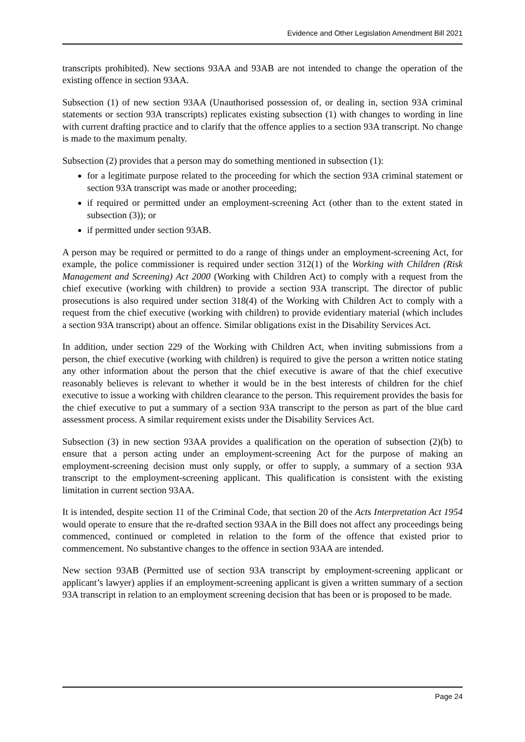Evidence and Other Legislation Amendment Bill 2021
transcripts prohibited). New sections 93AA and 93AB are not intended to change the operation of the existing offence in section 93AA.
Subsection (1) of new section 93AA (Unauthorised possession of, or dealing in, section 93A criminal statements or section 93A transcripts) replicates existing subsection (1) with changes to wording in line with current drafting practice and to clarify that the offence applies to a section 93A transcript. No change is made to the maximum penalty.
Subsection (2) provides that a person may do something mentioned in subsection (1):
for a legitimate purpose related to the proceeding for which the section 93A criminal statement or section 93A transcript was made or another proceeding;
if required or permitted under an employment-screening Act (other than to the extent stated in subsection (3)); or
if permitted under section 93AB.
A person may be required or permitted to do a range of things under an employment-screening Act, for example, the police commissioner is required under section 312(1) of the Working with Children (Risk Management and Screening) Act 2000 (Working with Children Act) to comply with a request from the chief executive (working with children) to provide a section 93A transcript. The director of public prosecutions is also required under section 318(4) of the Working with Children Act to comply with a request from the chief executive (working with children) to provide evidentiary material (which includes a section 93A transcript) about an offence. Similar obligations exist in the Disability Services Act.
In addition, under section 229 of the Working with Children Act, when inviting submissions from a person, the chief executive (working with children) is required to give the person a written notice stating any other information about the person that the chief executive is aware of that the chief executive reasonably believes is relevant to whether it would be in the best interests of children for the chief executive to issue a working with children clearance to the person. This requirement provides the basis for the chief executive to put a summary of a section 93A transcript to the person as part of the blue card assessment process. A similar requirement exists under the Disability Services Act.
Subsection (3) in new section 93AA provides a qualification on the operation of subsection (2)(b) to ensure that a person acting under an employment-screening Act for the purpose of making an employment-screening decision must only supply, or offer to supply, a summary of a section 93A transcript to the employment-screening applicant. This qualification is consistent with the existing limitation in current section 93AA.
It is intended, despite section 11 of the Criminal Code, that section 20 of the Acts Interpretation Act 1954 would operate to ensure that the re-drafted section 93AA in the Bill does not affect any proceedings being commenced, continued or completed in relation to the form of the offence that existed prior to commencement. No substantive changes to the offence in section 93AA are intended.
New section 93AB (Permitted use of section 93A transcript by employment-screening applicant or applicant’s lawyer) applies if an employment-screening applicant is given a written summary of a section 93A transcript in relation to an employment screening decision that has been or is proposed to be made.
Page 24